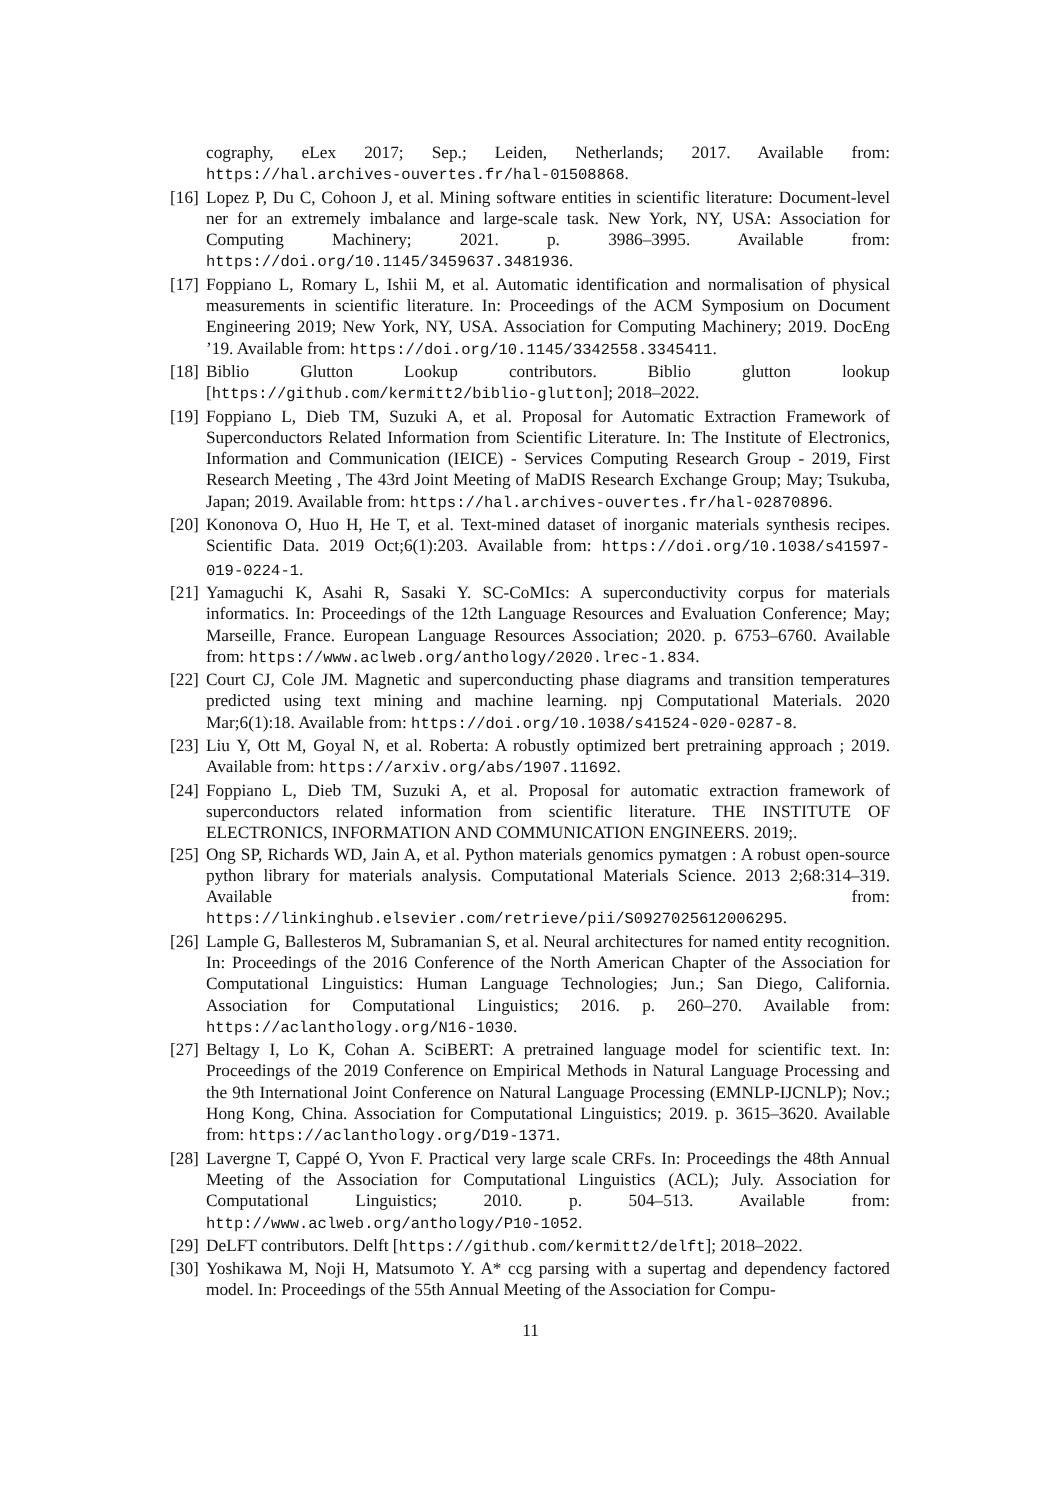cography, eLex 2017; Sep.; Leiden, Netherlands; 2017. Available from: https://hal.archives-ouvertes.fr/hal-01508868.
[16] Lopez P, Du C, Cohoon J, et al. Mining software entities in scientific literature: Document-level ner for an extremely imbalance and large-scale task. New York, NY, USA: Association for Computing Machinery; 2021. p. 3986–3995. Available from: https://doi.org/10.1145/3459637.3481936.
[17] Foppiano L, Romary L, Ishii M, et al. Automatic identification and normalisation of physical measurements in scientific literature. In: Proceedings of the ACM Symposium on Document Engineering 2019; New York, NY, USA. Association for Computing Machinery; 2019. DocEng ’19. Available from: https://doi.org/10.1145/3342558.3345411.
[18] Biblio Glutton Lookup contributors. Biblio glutton lookup [https://github.com/kermitt2/biblio-glutton]; 2018–2022.
[19] Foppiano L, Dieb TM, Suzuki A, et al. Proposal for Automatic Extraction Framework of Superconductors Related Information from Scientific Literature. In: The Institute of Electronics, Information and Communication (IEICE) - Services Computing Research Group - 2019, First Research Meeting , The 43rd Joint Meeting of MaDIS Research Exchange Group; May; Tsukuba, Japan; 2019. Available from: https://hal.archives-ouvertes.fr/hal-02870896.
[20] Kononova O, Huo H, He T, et al. Text-mined dataset of inorganic materials synthesis recipes. Scientific Data. 2019 Oct;6(1):203. Available from: https://doi.org/10.1038/s41597-019-0224-1.
[21] Yamaguchi K, Asahi R, Sasaki Y. SC-CoMIcs: A superconductivity corpus for materials informatics. In: Proceedings of the 12th Language Resources and Evaluation Conference; May; Marseille, France. European Language Resources Association; 2020. p. 6753–6760. Available from: https://www.aclweb.org/anthology/2020.lrec-1.834.
[22] Court CJ, Cole JM. Magnetic and superconducting phase diagrams and transition temperatures predicted using text mining and machine learning. npj Computational Materials. 2020 Mar;6(1):18. Available from: https://doi.org/10.1038/s41524-020-0287-8.
[23] Liu Y, Ott M, Goyal N, et al. Roberta: A robustly optimized bert pretraining approach ; 2019. Available from: https://arxiv.org/abs/1907.11692.
[24] Foppiano L, Dieb TM, Suzuki A, et al. Proposal for automatic extraction framework of superconductors related information from scientific literature. THE INSTITUTE OF ELECTRONICS, INFORMATION AND COMMUNICATION ENGINEERS. 2019;.
[25] Ong SP, Richards WD, Jain A, et al. Python materials genomics pymatgen : A robust open-source python library for materials analysis. Computational Materials Science. 2013 2;68:314–319. Available from: https://linkinghub.elsevier.com/retrieve/pii/S0927025612006295.
[26] Lample G, Ballesteros M, Subramanian S, et al. Neural architectures for named entity recognition. In: Proceedings of the 2016 Conference of the North American Chapter of the Association for Computational Linguistics: Human Language Technologies; Jun.; San Diego, California. Association for Computational Linguistics; 2016. p. 260–270. Available from: https://aclanthology.org/N16-1030.
[27] Beltagy I, Lo K, Cohan A. SciBERT: A pretrained language model for scientific text. In: Proceedings of the 2019 Conference on Empirical Methods in Natural Language Processing and the 9th International Joint Conference on Natural Language Processing (EMNLP-IJCNLP); Nov.; Hong Kong, China. Association for Computational Linguistics; 2019. p. 3615–3620. Available from: https://aclanthology.org/D19-1371.
[28] Lavergne T, Cappé O, Yvon F. Practical very large scale CRFs. In: Proceedings the 48th Annual Meeting of the Association for Computational Linguistics (ACL); July. Association for Computational Linguistics; 2010. p. 504–513. Available from: http://www.aclweb.org/anthology/P10-1052.
[29] DeLFT contributors. Delft [https://github.com/kermitt2/delft]; 2018–2022.
[30] Yoshikawa M, Noji H, Matsumoto Y. A* ccg parsing with a supertag and dependency factored model. In: Proceedings of the 55th Annual Meeting of the Association for Compu-
11